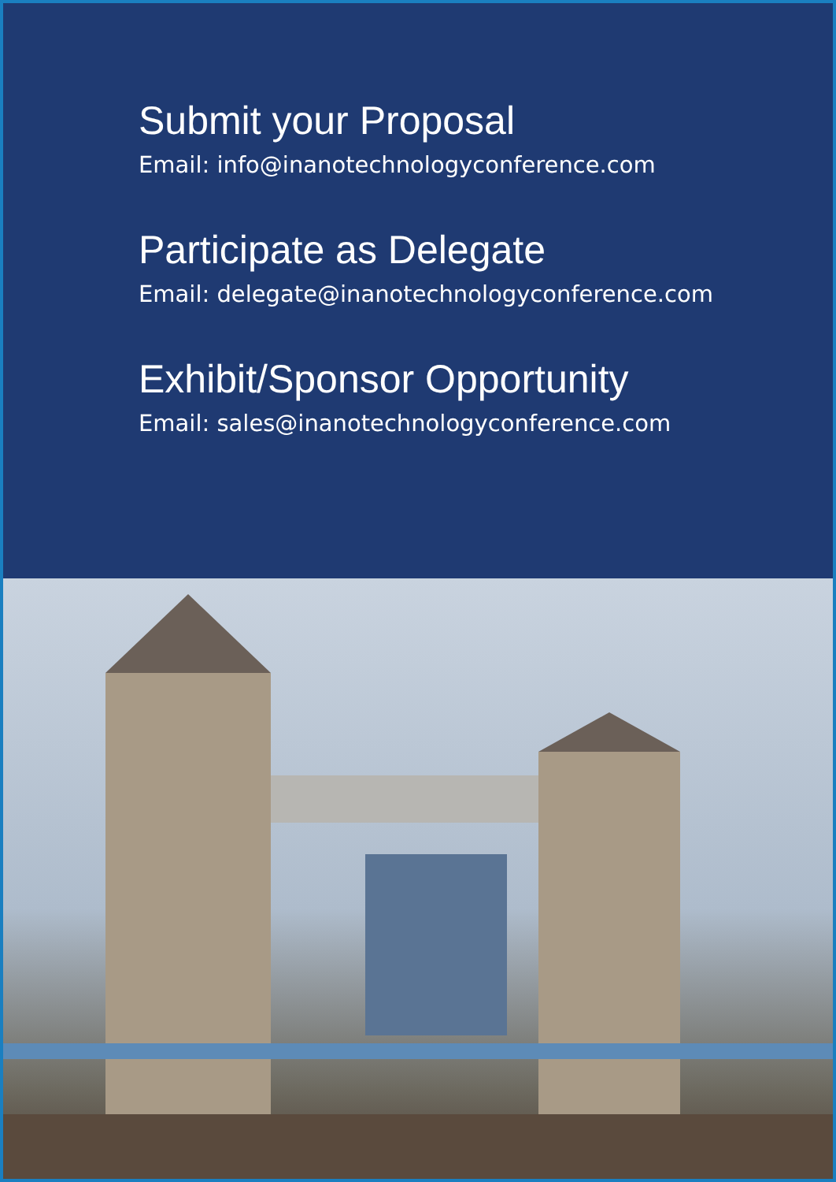Submit your Proposal
Email: info@inanotechnologyconference.com
Participate as Delegate
Email: delegate@inanotechnologyconference.com
Exhibit/Sponsor Opportunity
Email: sales@inanotechnologyconference.com